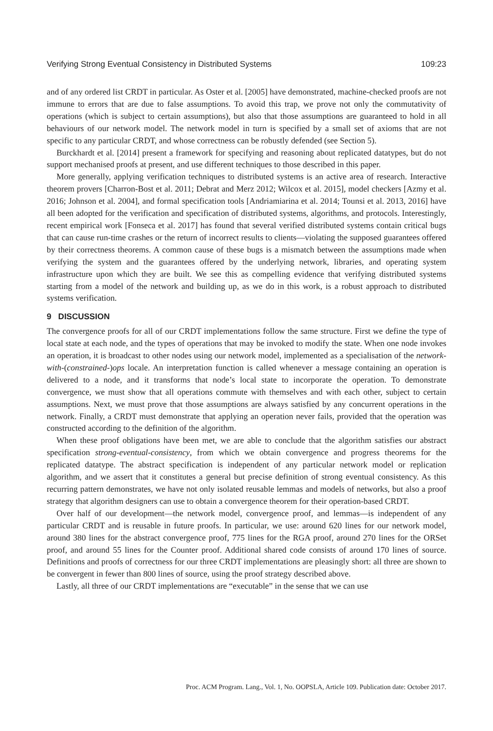Verifying Strong Eventual Consistency in Distributed Systems 109:23
and of any ordered list CRDT in particular. As Oster et al. [2005] have demonstrated, machine-checked proofs are not immune to errors that are due to false assumptions. To avoid this trap, we prove not only the commutativity of operations (which is subject to certain assumptions), but also that those assumptions are guaranteed to hold in all behaviours of our network model. The network model in turn is specified by a small set of axioms that are not specific to any particular CRDT, and whose correctness can be robustly defended (see Section 5).
Burckhardt et al. [2014] present a framework for specifying and reasoning about replicated datatypes, but do not support mechanised proofs at present, and use different techniques to those described in this paper.
More generally, applying verification techniques to distributed systems is an active area of research. Interactive theorem provers [Charron-Bost et al. 2011; Debrat and Merz 2012; Wilcox et al. 2015], model checkers [Azmy et al. 2016; Johnson et al. 2004], and formal specification tools [Andriamiarina et al. 2014; Tounsi et al. 2013, 2016] have all been adopted for the verification and specification of distributed systems, algorithms, and protocols. Interestingly, recent empirical work [Fonseca et al. 2017] has found that several verified distributed systems contain critical bugs that can cause run-time crashes or the return of incorrect results to clients—violating the supposed guarantees offered by their correctness theorems. A common cause of these bugs is a mismatch between the assumptions made when verifying the system and the guarantees offered by the underlying network, libraries, and operating system infrastructure upon which they are built. We see this as compelling evidence that verifying distributed systems starting from a model of the network and building up, as we do in this work, is a robust approach to distributed systems verification.
9 DISCUSSION
The convergence proofs for all of our CRDT implementations follow the same structure. First we define the type of local state at each node, and the types of operations that may be invoked to modify the state. When one node invokes an operation, it is broadcast to other nodes using our network model, implemented as a specialisation of the network-with-(constrained-)ops locale. An interpretation function is called whenever a message containing an operation is delivered to a node, and it transforms that node’s local state to incorporate the operation. To demonstrate convergence, we must show that all operations commute with themselves and with each other, subject to certain assumptions. Next, we must prove that those assumptions are always satisfied by any concurrent operations in the network. Finally, a CRDT must demonstrate that applying an operation never fails, provided that the operation was constructed according to the definition of the algorithm.
When these proof obligations have been met, we are able to conclude that the algorithm satisfies our abstract specification strong-eventual-consistency, from which we obtain convergence and progress theorems for the replicated datatype. The abstract specification is independent of any particular network model or replication algorithm, and we assert that it constitutes a general but precise definition of strong eventual consistency. As this recurring pattern demonstrates, we have not only isolated reusable lemmas and models of networks, but also a proof strategy that algorithm designers can use to obtain a convergence theorem for their operation-based CRDT.
Over half of our development—the network model, convergence proof, and lemmas—is independent of any particular CRDT and is reusable in future proofs. In particular, we use: around 620 lines for our network model, around 380 lines for the abstract convergence proof, 775 lines for the RGA proof, around 270 lines for the ORSet proof, and around 55 lines for the Counter proof. Additional shared code consists of around 170 lines of source. Definitions and proofs of correctness for our three CRDT implementations are pleasingly short: all three are shown to be convergent in fewer than 800 lines of source, using the proof strategy described above.
Lastly, all three of our CRDT implementations are “executable” in the sense that we can use
Proc. ACM Program. Lang., Vol. 1, No. OOPSLA, Article 109. Publication date: October 2017.